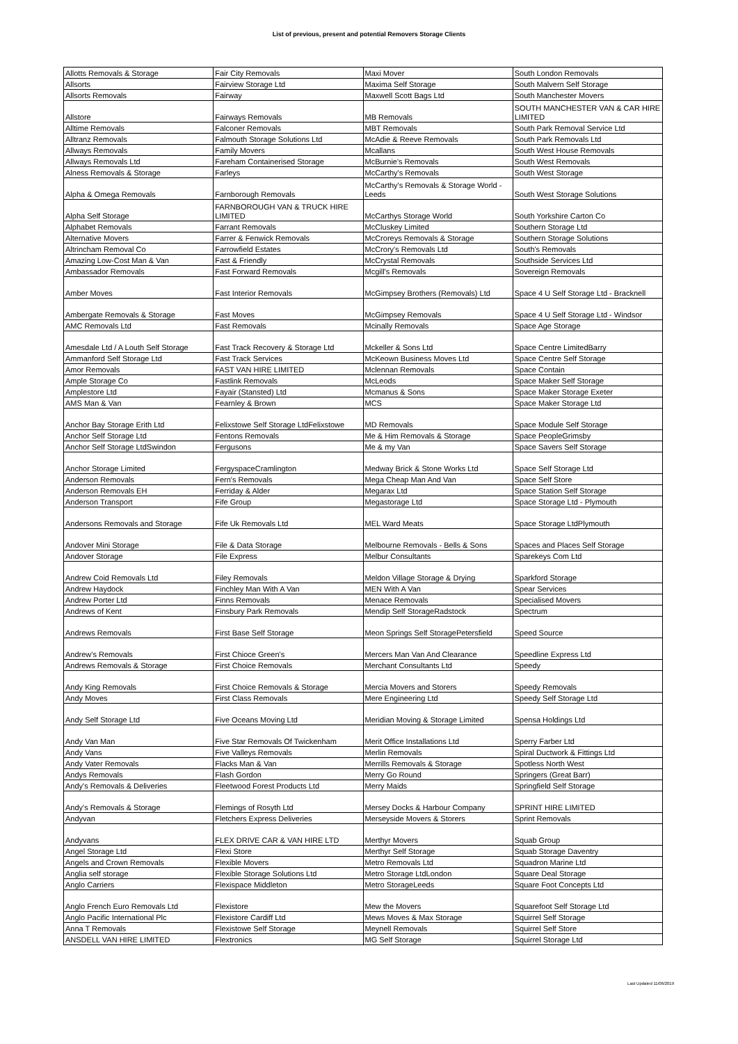List of previous, present and potential Removers Storage Clients
| Allotts Removals & Storage | Fair City Removals | Maxi Mover | South London Removals |
| Allsorts | Fairview Storage Ltd | Maxima Self Storage | South Malvern Self Storage |
| Allsorts Removals | Fairway | Maxwell Scott Bags Ltd | South Manchester Movers |
| Allstore | Fairways Removals | MB Removals | SOUTH MANCHESTER VAN & CAR HIRE LIMITED |
| Alltime Removals | Falconer Removals | MBT Removals | South Park Removal Service Ltd |
| Alltranz Removals | Falmouth Storage Solutions Ltd | McAdie & Reeve Removals | South Park Removals Ltd |
| Allways Removals | Family Movers | Mcallans | South West House Removals |
| Allways Removals Ltd | Fareham Containerised Storage | McBurnie's Removals | South West Removals |
| Alness Removals & Storage | Farleys | McCarthy's Removals | South West Storage |
| Alpha & Omega Removals | Farnborough Removals | McCarthy's Removals & Storage World - Leeds | South West Storage Solutions |
| Alpha Self Storage | FARNBOROUGH VAN & TRUCK HIRE LIMITED | McCarthys Storage World | South Yorkshire Carton Co |
| Alphabet Removals | Farrant Removals | McCluskey Limited | Southern Storage Ltd |
| Alternative Movers | Farrer & Fenwick Removals | McCroreys Removals & Storage | Southern Storage Solutions |
| Altrincham Removal Co | Farrowfield Estates | McCrory's Removals Ltd | South's Removals |
| Amazing Low-Cost Man & Van | Fast & Friendly | McCrystal Removals | Southside Services Ltd |
| Ambassador Removals | Fast Forward Removals | Mcgill's Removals | Sovereign Removals |
| Amber Moves | Fast Interior Removals | McGimpsey Brothers (Removals) Ltd | Space 4 U Self Storage Ltd - Bracknell |
| Ambergate Removals & Storage | Fast Moves | McGimpsey Removals | Space 4 U Self Storage Ltd - Windsor |
| AMC Removals Ltd | Fast Removals | Mcinally Removals | Space Age Storage |
| Amesdale Ltd / A Louth Self Storage | Fast Track Recovery & Storage Ltd | Mckeller & Sons Ltd | Space Centre LimitedBarry |
| Ammanford Self Storage Ltd | Fast Track Services | McKeown Business Moves Ltd | Space Centre Self Storage |
| Amor Removals | FAST VAN HIRE LIMITED | Mclennan Removals | Space Contain |
| Ample Storage Co | Fastlink Removals | McLeods | Space Maker Self Storage |
| Amplestore Ltd | Fayair (Stansted) Ltd | Mcmanus & Sons | Space Maker Storage Exeter |
| AMS Man & Van | Fearnley & Brown | MCS | Space Maker Storage Ltd |
| Anchor Bay Storage Erith Ltd | Felixstowe Self Storage LtdFelixstowe | MD Removals | Space Module Self Storage |
| Anchor Self Storage Ltd | Fentons Removals | Me & Him Removals & Storage | Space PeopleGrimsby |
| Anchor Self Storage LtdSwindon | Fergusons | Me & my Van | Space Savers Self Storage |
| Anchor Storage Limited | FergyspaceCramlington | Medway Brick & Stone Works Ltd | Space Self Storage Ltd |
| Anderson Removals | Fern's Removals | Mega Cheap Man And Van | Space Self Store |
| Anderson Removals EH | Ferriday & Alder | Megarax Ltd | Space Station Self Storage |
| Anderson Transport | Fife Group | Megastorage Ltd | Space Storage Ltd - Plymouth |
| Andersons Removals and Storage | Fife Uk Removals Ltd | MEL Ward Meats | Space Storage LtdPlymouth |
| Andover Mini Storage | File & Data Storage | Melbourne Removals - Bells & Sons | Spaces and Places Self Storage |
| Andover Storage | File Express | Melbur Consultants | Sparekeys Com Ltd |
| Andrew Coid Removals Ltd | Filey Removals | Meldon Village Storage & Drying | Sparkford Storage |
| Andrew Haydock | Finchley Man With A Van | MEN With A Van | Spear Services |
| Andrew Porter Ltd | Finns Removals | Menace Removals | Specialised Movers |
| Andrews of Kent | Finsbury Park Removals | Mendip Self StorageRadstock | Spectrum |
| Andrews Removals | First Base Self Storage | Meon Springs Self StoragePetersfield | Speed Source |
| Andrew's Removals | First Chioce Green's | Mercers Man Van And Clearance | Speedline Express Ltd |
| Andrews Removals & Storage | First Choice Removals | Merchant Consultants Ltd | Speedy |
| Andy King Removals | First Choice Removals & Storage | Mercia Movers and Storers | Speedy Removals |
| Andy Moves | First Class Removals | Mere Engineering Ltd | Speedy Self Storage Ltd |
| Andy Self Storage Ltd | Five Oceans Moving Ltd | Meridian Moving & Storage Limited | Spensa Holdings Ltd |
| Andy Van Man | Five Star Removals Of Twickenham | Merit Office Installations Ltd | Sperry Farber Ltd |
| Andy Vans | Five Valleys Removals | Merlin Removals | Spiral Ductwork & Fittings Ltd |
| Andy Vater Removals | Flacks Man & Van | Merrills Removals & Storage | Spotless North West |
| Andys Removals | Flash Gordon | Merry Go Round | Springers (Great Barr) |
| Andy's Removals & Deliveries | Fleetwood Forest Products Ltd | Merry Maids | Springfield Self Storage |
| Andy's Removals & Storage | Flemings of Rosyth Ltd | Mersey Docks & Harbour Company | SPRINT HIRE LIMITED |
| Andyvan | Fletchers Express Deliveries | Merseyside Movers & Storers | Sprint Removals |
| Andyvans | FLEX DRIVE CAR & VAN HIRE LTD | Merthyr Movers | Squab Group |
| Angel Storage Ltd | Flexi Store | Merthyr Self Storage | Squab Storage Daventry |
| Angels and Crown Removals | Flexible Movers | Metro Removals Ltd | Squadron Marine Ltd |
| Anglia self storage | Flexible Storage Solutions Ltd | Metro Storage LtdLondon | Square Deal Storage |
| Anglo Carriers | Flexispace Middleton | Metro StorageLeeds | Square Foot Concepts Ltd |
| Anglo French Euro Removals Ltd | Flexistore | Mew the Movers | Squarefoot Self Storage Ltd |
| Anglo Pacific International Plc | Flexistore Cardiff Ltd | Mews Moves & Max Storage | Squirrel Self Storage |
| Anna T Removals | Flexistowe Self Storage | Meynell Removals | Squirrel Self Store |
| ANSDELL VAN HIRE LIMITED | Flextronics | MG Self Storage | Squirrel Storage Ltd |
Last Updated 11/06/2019